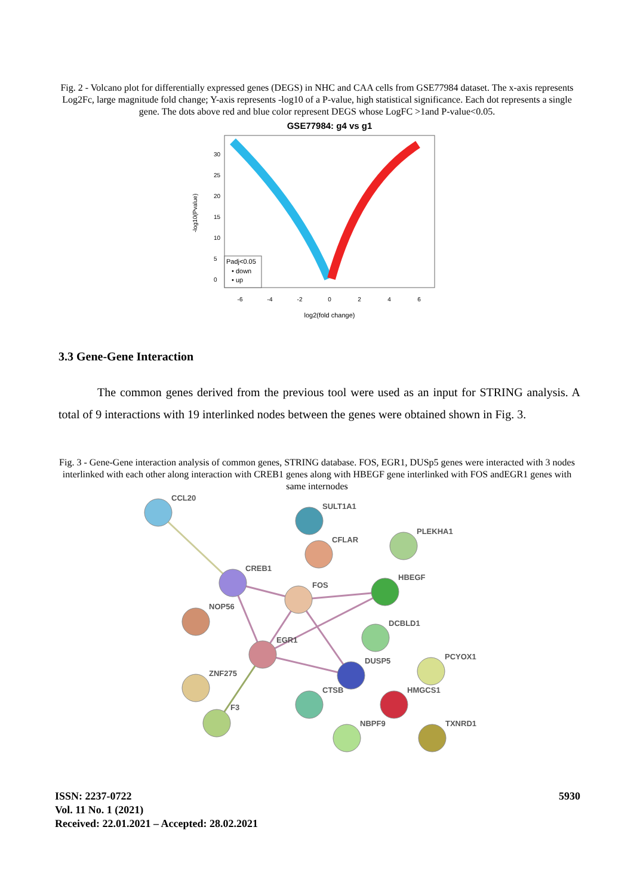Fig. 2 - Volcano plot for differentially expressed genes (DEGS) in NHC and CAA cells from GSE77984 dataset. The x-axis represents Log2Fc, large magnitude fold change; Y-axis represents -log10 of a P-value, high statistical significance. Each dot represents a single gene. The dots above red and blue color represent DEGS whose LogFC >1and P-value<0.05.
GSE77984: g4 vs g1
Padj<0.05
• down
• up
-6
-4
-2
0
2
4
6
log2(fold change)
-log10(Pvalue)
0
5
10
15
20
25
30
3.3 Gene-Gene Interaction
The common genes derived from the previous tool were used as an input for STRING analysis. A total of 9 interactions with 19 interlinked nodes between the genes were obtained shown in Fig. 3.
Fig. 3 - Gene-Gene interaction analysis of common genes, STRING database. FOS, EGR1, DUSp5 genes were interacted with 3 nodes interlinked with each other along interaction with CREB1 genes along with HBEGF gene interlinked with FOS andEGR1 genes with same internodes
CCL20
SULT1A1
CFLAR
PLEKHA1
CREB1
FOS
HBEGF
NOP56
DCBLD1
EGR1
PCYOX1
DUSP5
ZNF275
HMGCS1
CTSB
F3
NBPF9
TXNRD1
ISSN: 2237-0722
Vol. 11 No. 1 (2021)
Received: 22.01.2021 – Accepted: 28.02.2021
5930